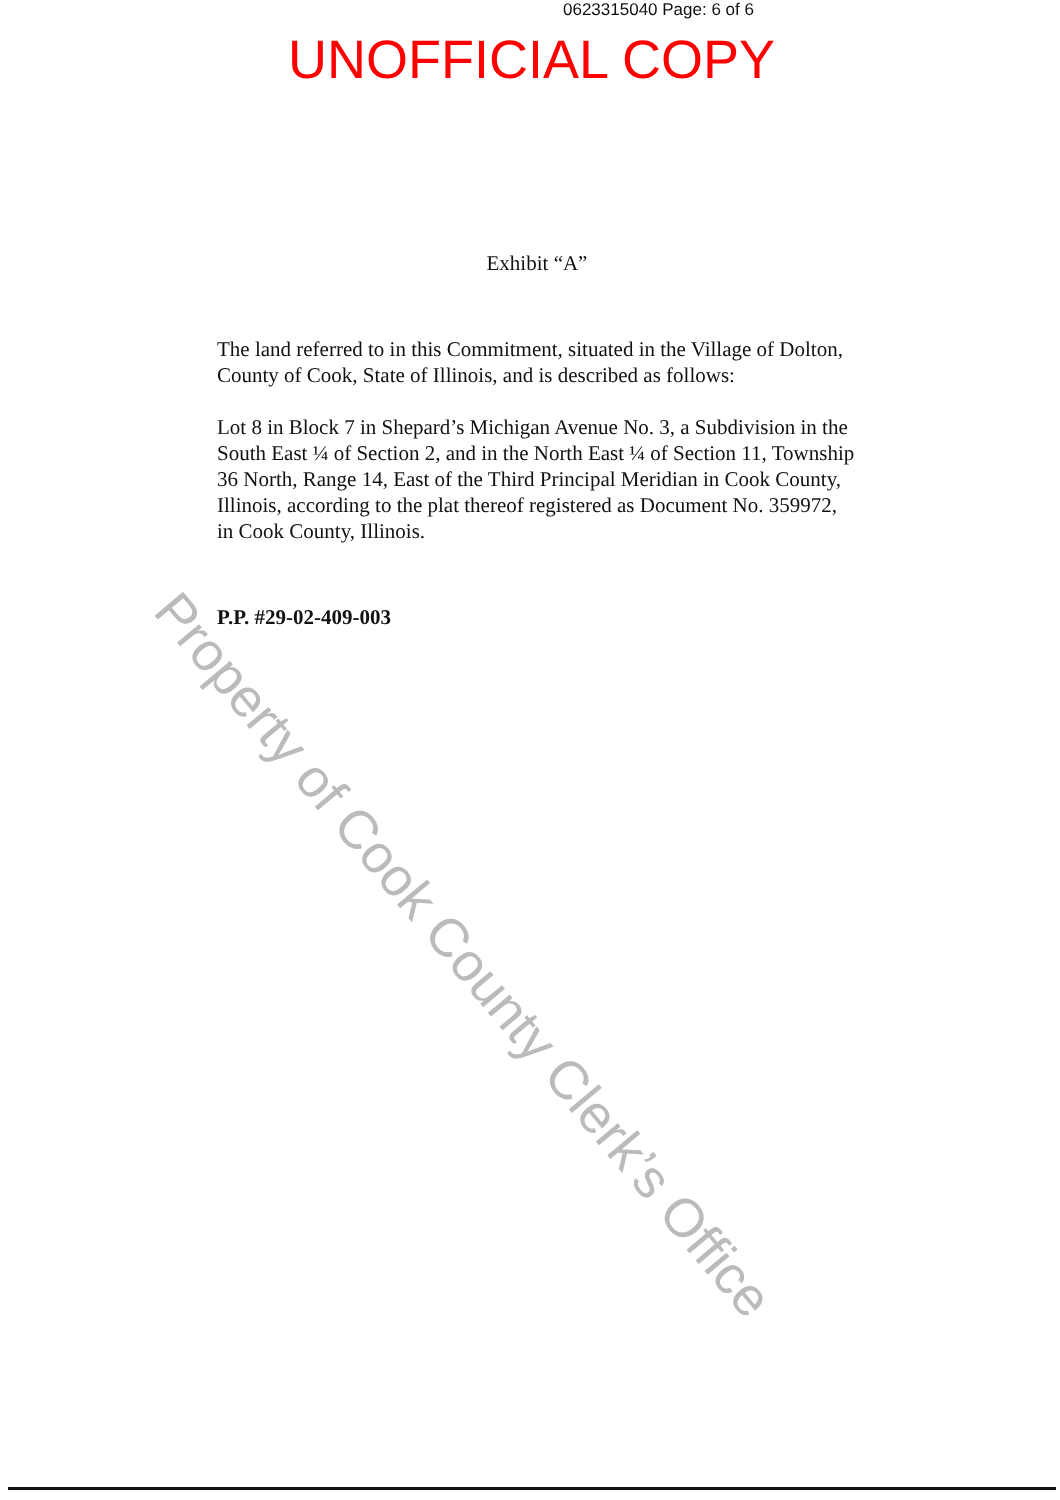0623315040 Page: 6 of 6
UNOFFICIAL COPY
Exhibit “A”
The land referred to in this Commitment, situated in the Village of Dolton, County of Cook, State of Illinois, and is described as follows:
Lot 8 in Block 7 in Shepard’s Michigan Avenue No. 3, a Subdivision in the South East ¼ of Section 2, and in the North East ¼ of Section 11, Township 36 North, Range 14, East of the Third Principal Meridian in Cook County, Illinois, according to the plat thereof registered as Document No. 359972, in Cook County, Illinois.
P.P. #29-02-409-003
Property of Cook County Clerk’s Office